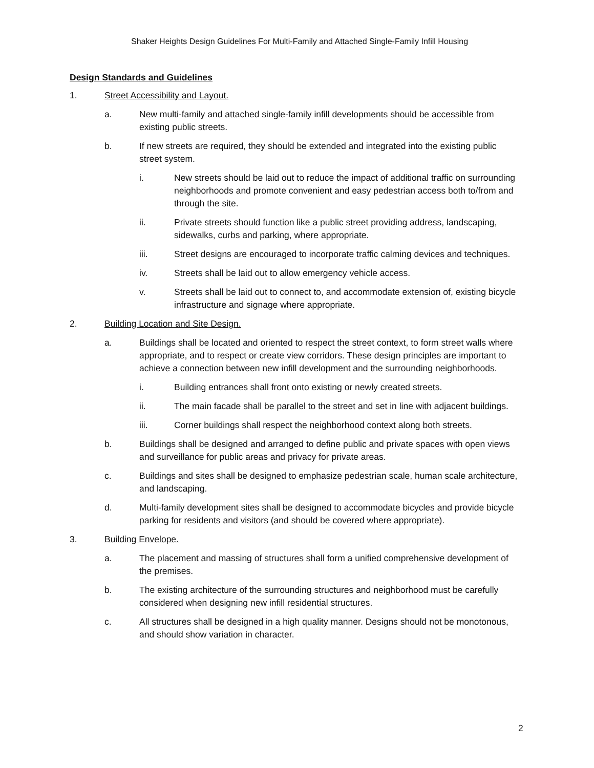Shaker Heights Design Guidelines For Multi-Family and Attached Single-Family Infill Housing
Design Standards and Guidelines
1. Street Accessibility and Layout.
a. New multi-family and attached single-family infill developments should be accessible from existing public streets.
b. If new streets are required, they should be extended and integrated into the existing public street system.
i. New streets should be laid out to reduce the impact of additional traffic on surrounding neighborhoods and promote convenient and easy pedestrian access both to/from and through the site.
ii. Private streets should function like a public street providing address, landscaping, sidewalks, curbs and parking, where appropriate.
iii. Street designs are encouraged to incorporate traffic calming devices and techniques.
iv. Streets shall be laid out to allow emergency vehicle access.
v. Streets shall be laid out to connect to, and accommodate extension of, existing bicycle infrastructure and signage where appropriate.
2. Building Location and Site Design.
a. Buildings shall be located and oriented to respect the street context, to form street walls where appropriate, and to respect or create view corridors. These design principles are important to achieve a connection between new infill development and the surrounding neighborhoods.
i. Building entrances shall front onto existing or newly created streets.
ii. The main facade shall be parallel to the street and set in line with adjacent buildings.
iii. Corner buildings shall respect the neighborhood context along both streets.
b. Buildings shall be designed and arranged to define public and private spaces with open views and surveillance for public areas and privacy for private areas.
c. Buildings and sites shall be designed to emphasize pedestrian scale, human scale architecture, and landscaping.
d. Multi-family development sites shall be designed to accommodate bicycles and provide bicycle parking for residents and visitors (and should be covered where appropriate).
3. Building Envelope.
a. The placement and massing of structures shall form a unified comprehensive development of the premises.
b. The existing architecture of the surrounding structures and neighborhood must be carefully considered when designing new infill residential structures.
c. All structures shall be designed in a high quality manner. Designs should not be monotonous, and should show variation in character.
2